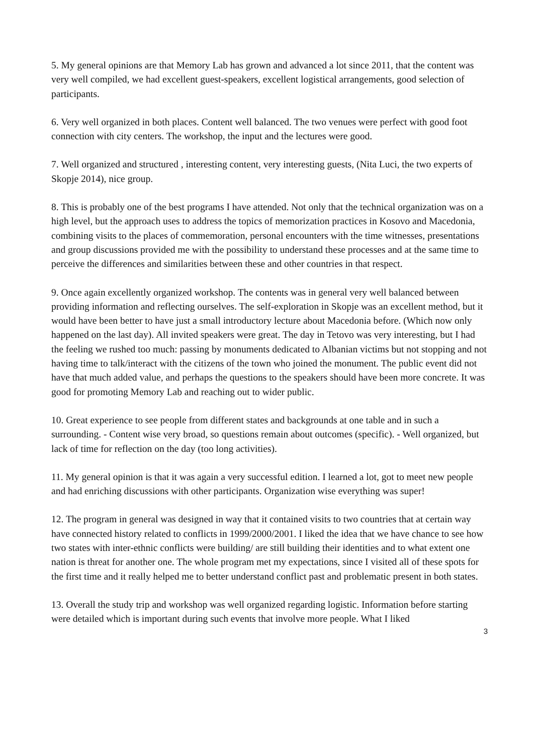5. My general opinions are that Memory Lab has grown and advanced a lot since 2011, that the content was very well compiled, we had excellent guest-speakers, excellent logistical arrangements, good selection of participants.
6. Very well organized in both places. Content well balanced. The two venues were perfect with good foot connection with city centers. The workshop, the input and the lectures were good.
7. Well organized and structured , interesting content, very interesting guests, (Nita Luci, the two experts of Skopje 2014), nice group.
8. This is probably one of the best programs I have attended. Not only that the technical organization was on a high level, but the approach uses to address the topics of memorization practices in Kosovo and Macedonia, combining visits to the places of commemoration, personal encounters with the time witnesses, presentations and group discussions provided me with the possibility to understand these processes and at the same time to perceive the differences and similarities between these and other countries in that respect.
9. Once again excellently organized workshop. The contents was in general very well balanced between providing information and reflecting ourselves. The self-exploration in Skopje was an excellent method, but it would have been better to have just a small introductory lecture about Macedonia before. (Which now only happened on the last day). All invited speakers were great. The day in Tetovo was very interesting, but I had the feeling we rushed too much: passing by monuments dedicated to Albanian victims but not stopping and not having time to talk/interact with the citizens of the town who joined the monument. The public event did not have that much added value, and perhaps the questions to the speakers should have been more concrete. It was good for promoting Memory Lab and reaching out to wider public.
10. Great experience to see people from different states and backgrounds at one table and in such a surrounding. - Content wise very broad, so questions remain about outcomes (specific). - Well organized, but lack of time for reflection on the day (too long activities).
11. My general opinion is that it was again a very successful edition. I learned a lot, got to meet new people and had enriching discussions with other participants. Organization wise everything was super!
12. The program in general was designed in way that it contained visits to two countries that at certain way have connected history related to conflicts in 1999/2000/2001. I liked the idea that we have chance to see how two states with inter-ethnic conflicts were building/ are still building their identities and to what extent one nation is threat for another one. The whole program met my expectations, since I visited all of these spots for the first time and it really helped me to better understand conflict past and problematic present in both states.
13. Overall the study trip and workshop was well organized regarding logistic. Information before starting were detailed which is important during such events that involve more people. What I liked
3